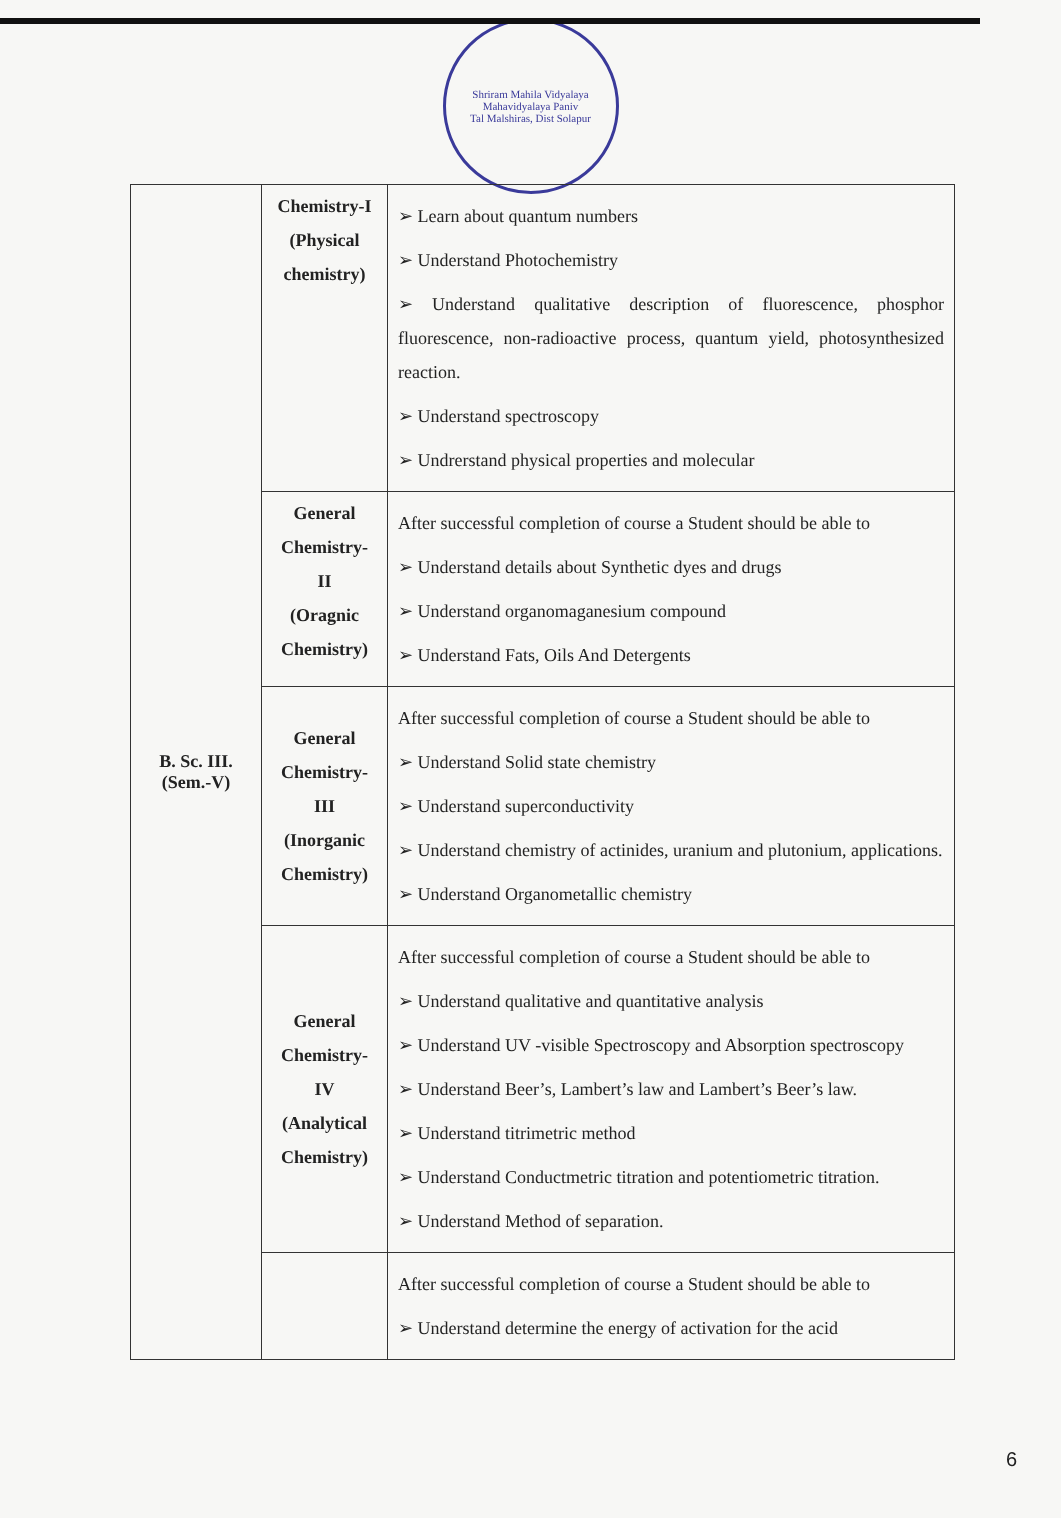Shriram Mahila Vidyalaya Mahavidyalaya Paniv
Tal Malshiras, Dist Solapur
| B. Sc. III. (Sem.-V) | Chemistry-I (Physical chemistry) | ➢ Learn about quantum numbers ➢ Understand Photochemistry ➢ Understand qualitative description of fluorescence, phosphor fluorescence, non-radioactive process, quantum yield, photosynthesized reaction. ➢ Understand spectroscopy ➢ Undrerstand physical properties and molecular |
| | General Chemistry- II (Oragnic Chemistry) | After successful completion of course a Student should be able to ➢ Understand details about Synthetic dyes and drugs ➢ Understand organomaganesium compound ➢ Understand Fats, Oils And Detergents |
| | General Chemistry- III (Inorganic Chemistry) | After successful completion of course a Student should be able to ➢ Understand Solid state chemistry ➢ Understand superconductivity ➢ Understand chemistry of actinides, uranium and plutonium, applications. ➢ Understand Organometallic chemistry |
| | General Chemistry- IV (Analytical Chemistry) | After successful completion of course a Student should be able to ➢ Understand qualitative and quantitative analysis ➢ Understand UV -visible Spectroscopy and Absorption spectroscopy ➢ Understand Beer’s, Lambert’s law and Lambert’s Beer’s law. ➢ Understand titrimetric method ➢ Understand Conductmetric titration and potentiometric titration. ➢ Understand Method of separation. |
| | | After successful completion of course a Student should be able to ➢ Understand determine the energy of activation for the acid |
6